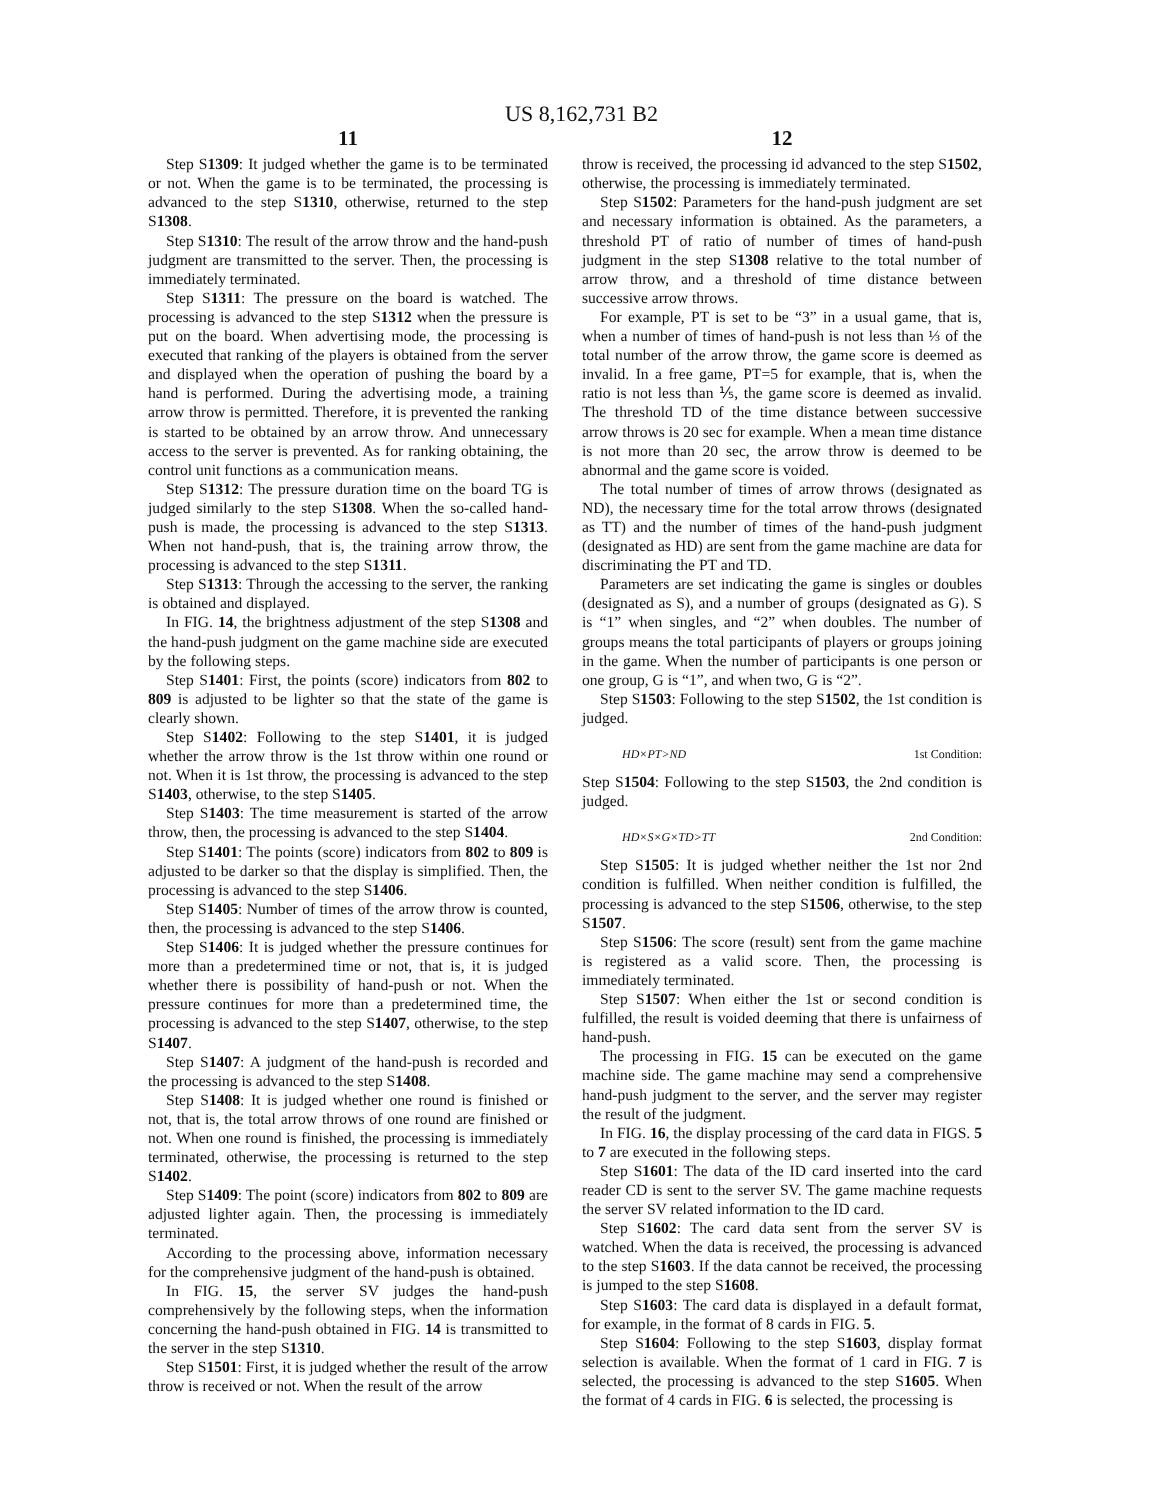US 8,162,731 B2
11
Step S1309: It judged whether the game is to be terminated or not. When the game is to be terminated, the processing is advanced to the step S1310, otherwise, returned to the step S1308.
Step S1310: The result of the arrow throw and the hand-push judgment are transmitted to the server. Then, the processing is immediately terminated.
Step S1311: The pressure on the board is watched. The processing is advanced to the step S1312 when the pressure is put on the board. When advertising mode, the processing is executed that ranking of the players is obtained from the server and displayed when the operation of pushing the board by a hand is performed. During the advertising mode, a training arrow throw is permitted. Therefore, it is prevented the ranking is started to be obtained by an arrow throw. And unnecessary access to the server is prevented. As for ranking obtaining, the control unit functions as a communication means.
Step S1312: The pressure duration time on the board TG is judged similarly to the step S1308. When the so-called hand-push is made, the processing is advanced to the step S1313. When not hand-push, that is, the training arrow throw, the processing is advanced to the step S1311.
Step S1313: Through the accessing to the server, the ranking is obtained and displayed.
In FIG. 14, the brightness adjustment of the step S1308 and the hand-push judgment on the game machine side are executed by the following steps.
Step S1401: First, the points (score) indicators from 802 to 809 is adjusted to be lighter so that the state of the game is clearly shown.
Step S1402: Following to the step S1401, it is judged whether the arrow throw is the 1st throw within one round or not. When it is 1st throw, the processing is advanced to the step S1403, otherwise, to the step S1405.
Step S1403: The time measurement is started of the arrow throw, then, the processing is advanced to the step S1404.
Step S1401: The points (score) indicators from 802 to 809 is adjusted to be darker so that the display is simplified. Then, the processing is advanced to the step S1406.
Step S1405: Number of times of the arrow throw is counted, then, the processing is advanced to the step S1406.
Step S1406: It is judged whether the pressure continues for more than a predetermined time or not, that is, it is judged whether there is possibility of hand-push or not. When the pressure continues for more than a predetermined time, the processing is advanced to the step S1407, otherwise, to the step S1407.
Step S1407: A judgment of the hand-push is recorded and the processing is advanced to the step S1408.
Step S1408: It is judged whether one round is finished or not, that is, the total arrow throws of one round are finished or not. When one round is finished, the processing is immediately terminated, otherwise, the processing is returned to the step S1402.
Step S1409: The point (score) indicators from 802 to 809 are adjusted lighter again. Then, the processing is immediately terminated.
According to the processing above, information necessary for the comprehensive judgment of the hand-push is obtained.
In FIG. 15, the server SV judges the hand-push comprehensively by the following steps, when the information concerning the hand-push obtained in FIG. 14 is transmitted to the server in the step S1310.
Step S1501: First, it is judged whether the result of the arrow throw is received or not. When the result of the arrow
12
throw is received, the processing id advanced to the step S1502, otherwise, the processing is immediately terminated.
Step S1502: Parameters for the hand-push judgment are set and necessary information is obtained. As the parameters, a threshold PT of ratio of number of times of hand-push judgment in the step S1308 relative to the total number of arrow throw, and a threshold of time distance between successive arrow throws.
For example, PT is set to be “3” in a usual game, that is, when a number of times of hand-push is not less than ⅓ of the total number of the arrow throw, the game score is deemed as invalid. In a free game, PT=5 for example, that is, when the ratio is not less than ⅕, the game score is deemed as invalid. The threshold TD of the time distance between successive arrow throws is 20 sec for example. When a mean time distance is not more than 20 sec, the arrow throw is deemed to be abnormal and the game score is voided.
The total number of times of arrow throws (designated as ND), the necessary time for the total arrow throws (designated as TT) and the number of times of the hand-push judgment (designated as HD) are sent from the game machine are data for discriminating the PT and TD.
Parameters are set indicating the game is singles or doubles (designated as S), and a number of groups (designated as G). S is “1” when singles, and “2” when doubles. The number of groups means the total participants of players or groups joining in the game. When the number of participants is one person or one group, G is “1”, and when two, G is “2”.
Step S1503: Following to the step S1502, the 1st condition is judged.
HD×PT>ND 1st Condition:
Step S1504: Following to the step S1503, the 2nd condition is judged.
HD×S×G×TD>TT 2nd Condition:
Step S1505: It is judged whether neither the 1st nor 2nd condition is fulfilled. When neither condition is fulfilled, the processing is advanced to the step S1506, otherwise, to the step S1507.
Step S1506: The score (result) sent from the game machine is registered as a valid score. Then, the processing is immediately terminated.
Step S1507: When either the 1st or second condition is fulfilled, the result is voided deeming that there is unfairness of hand-push.
The processing in FIG. 15 can be executed on the game machine side. The game machine may send a comprehensive hand-push judgment to the server, and the server may register the result of the judgment.
In FIG. 16, the display processing of the card data in FIGS. 5 to 7 are executed in the following steps.
Step S1601: The data of the ID card inserted into the card reader CD is sent to the server SV. The game machine requests the server SV related information to the ID card.
Step S1602: The card data sent from the server SV is watched. When the data is received, the processing is advanced to the step S1603. If the data cannot be received, the processing is jumped to the step S1608.
Step S1603: The card data is displayed in a default format, for example, in the format of 8 cards in FIG. 5.
Step S1604: Following to the step S1603, display format selection is available. When the format of 1 card in FIG. 7 is selected, the processing is advanced to the step S1605. When the format of 4 cards in FIG. 6 is selected, the processing is